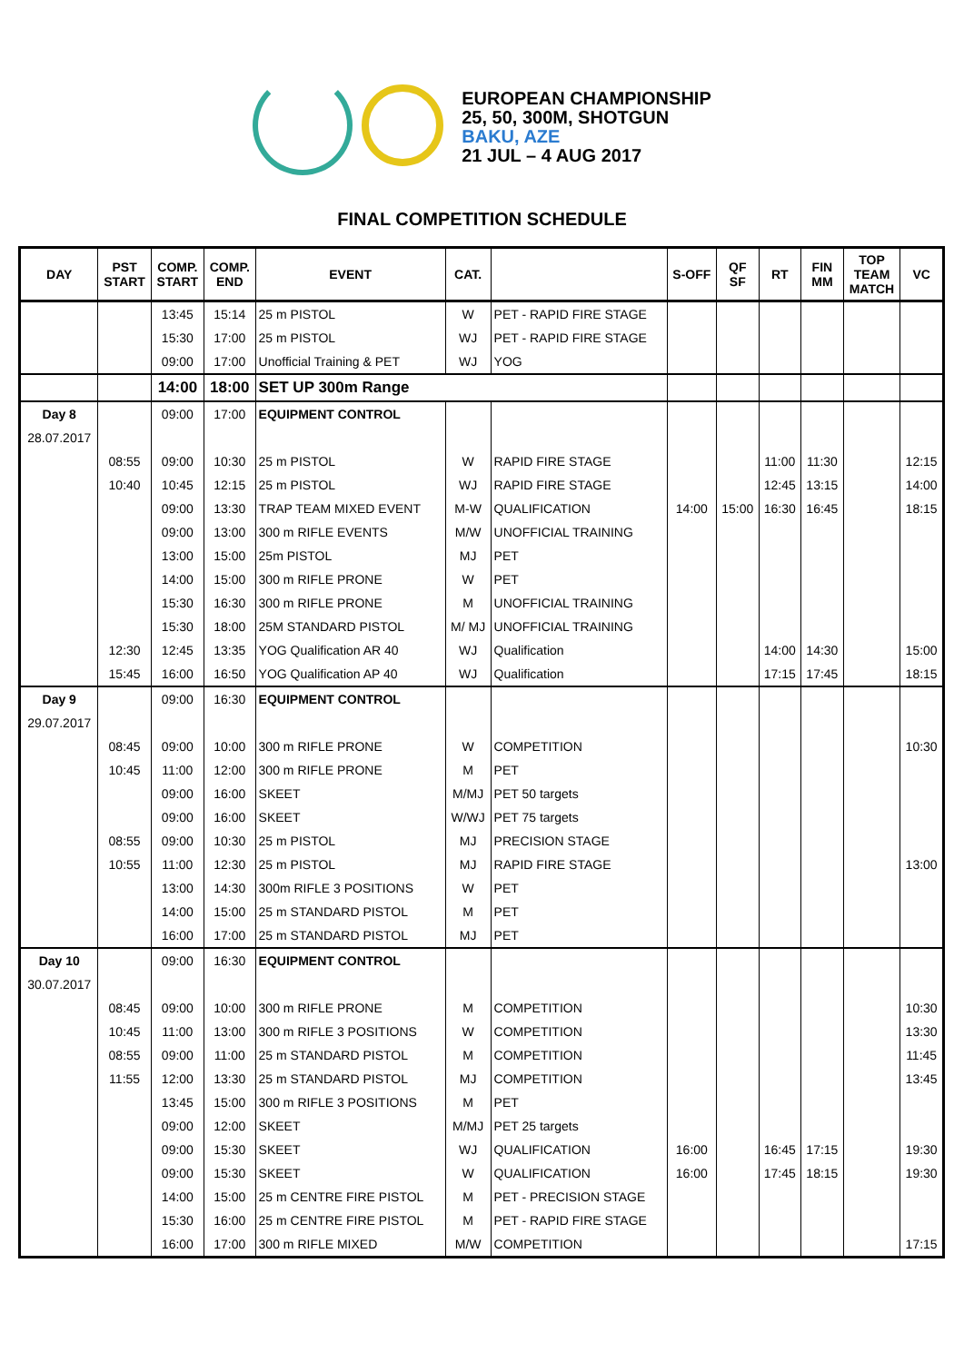EUROPEAN CHAMPIONSHIP
25, 50, 300M, SHOTGUN
BAKU, AZE
21 JUL – 4 AUG 2017
FINAL COMPETITION SCHEDULE
| DAY | PST START | COMP. START | COMP. END | EVENT | CAT. | | S-OFF | QF SF | RT | FIN MM | TOP TEAM MATCH | VC |
| --- | --- | --- | --- | --- | --- | --- | --- | --- | --- | --- | --- | --- |
| | | 13:45 | 15:14 | 25 m PISTOL | W | PET - RAPID FIRE STAGE | | | | | | |
| | | 15:30 | 17:00 | 25 m PISTOL | WJ | PET - RAPID FIRE STAGE | | | | | | |
| | | 09:00 | 17:00 | Unofficial Training & PET | WJ | YOG | | | | | | |
| | | 14:00 | 18:00 | SET UP 300m Range | | | | | | | | |
| Day 8 | | 09:00 | 17:00 | EQUIPMENT CONTROL | | | | | | | | |
| 28.07.2017 | | | | | | | | | | | | |
| | 08:55 | 09:00 | 10:30 | 25 m PISTOL | W | RAPID FIRE STAGE | | | 11:00 | 11:30 | | 12:15 |
| | 10:40 | 10:45 | 12:15 | 25 m PISTOL | WJ | RAPID FIRE STAGE | | | 12:45 | 13:15 | | 14:00 |
| | | 09:00 | 13:30 | TRAP TEAM MIXED EVENT | M-W | QUALIFICATION | 14:00 | 15:00 | 16:30 | 16:45 | | 18:15 |
| | | 09:00 | 13:00 | 300 m RIFLE EVENTS | M/W | UNOFFICIAL TRAINING | | | | | | |
| | | 13:00 | 15:00 | 25m PISTOL | MJ | PET | | | | | | |
| | | 14:00 | 15:00 | 300 m RIFLE PRONE | W | PET | | | | | | |
| | | 15:30 | 16:30 | 300 m RIFLE PRONE | M | UNOFFICIAL TRAINING | | | | | | |
| | | 15:30 | 18:00 | 25M STANDARD PISTOL | M/ MJ | UNOFFICIAL TRAINING | | | | | | |
| | 12:30 | 12:45 | 13:35 | YOG Qualification AR 40 | WJ | Qualification | | | 14:00 | 14:30 | | 15:00 |
| | 15:45 | 16:00 | 16:50 | YOG Qualification AP 40 | WJ | Qualification | | | 17:15 | 17:45 | | 18:15 |
| Day 9 | | 09:00 | 16:30 | EQUIPMENT CONTROL | | | | | | | | |
| 29.07.2017 | | | | | | | | | | | | |
| | 08:45 | 09:00 | 10:00 | 300 m RIFLE PRONE | W | COMPETITION | | | | | | 10:30 |
| | 10:45 | 11:00 | 12:00 | 300 m RIFLE PRONE | M | PET | | | | | | |
| | | 09:00 | 16:00 | SKEET | M/MJ | PET 50 targets | | | | | | |
| | | 09:00 | 16:00 | SKEET | W/WJ | PET 75 targets | | | | | | |
| | 08:55 | 09:00 | 10:30 | 25 m PISTOL | MJ | PRECISION STAGE | | | | | | |
| | 10:55 | 11:00 | 12:30 | 25 m PISTOL | MJ | RAPID FIRE STAGE | | | | | | 13:00 |
| | | 13:00 | 14:30 | 300m RIFLE 3 POSITIONS | W | PET | | | | | | |
| | | 14:00 | 15:00 | 25 m STANDARD PISTOL | M | PET | | | | | | |
| | | 16:00 | 17:00 | 25 m STANDARD PISTOL | MJ | PET | | | | | | |
| Day 10 | | 09:00 | 16:30 | EQUIPMENT CONTROL | | | | | | | | |
| 30.07.2017 | | | | | | | | | | | | |
| | 08:45 | 09:00 | 10:00 | 300 m RIFLE PRONE | M | COMPETITION | | | | | | 10:30 |
| | 10:45 | 11:00 | 13:00 | 300 m RIFLE 3 POSITIONS | W | COMPETITION | | | | | | 13:30 |
| | 08:55 | 09:00 | 11:00 | 25 m STANDARD PISTOL | M | COMPETITION | | | | | | 11:45 |
| | 11:55 | 12:00 | 13:30 | 25 m STANDARD PISTOL | MJ | COMPETITION | | | | | | 13:45 |
| | | 13:45 | 15:00 | 300 m RIFLE 3 POSITIONS | M | PET | | | | | | |
| | | 09:00 | 12:00 | SKEET | M/MJ | PET 25 targets | | | | | | |
| | | 09:00 | 15:30 | SKEET | WJ | QUALIFICATION | 16:00 | | 16:45 | 17:15 | | 19:30 |
| | | 09:00 | 15:30 | SKEET | W | QUALIFICATION | 16:00 | | 17:45 | 18:15 | | 19:30 |
| | | 14:00 | 15:00 | 25 m CENTRE FIRE PISTOL | M | PET - PRECISION STAGE | | | | | | |
| | | 15:30 | 16:00 | 25 m CENTRE FIRE PISTOL | M | PET - RAPID FIRE STAGE | | | | | | |
| | | 16:00 | 17:00 | 300 m RIFLE MIXED | M/W | COMPETITION | | | | | | 17:15 |